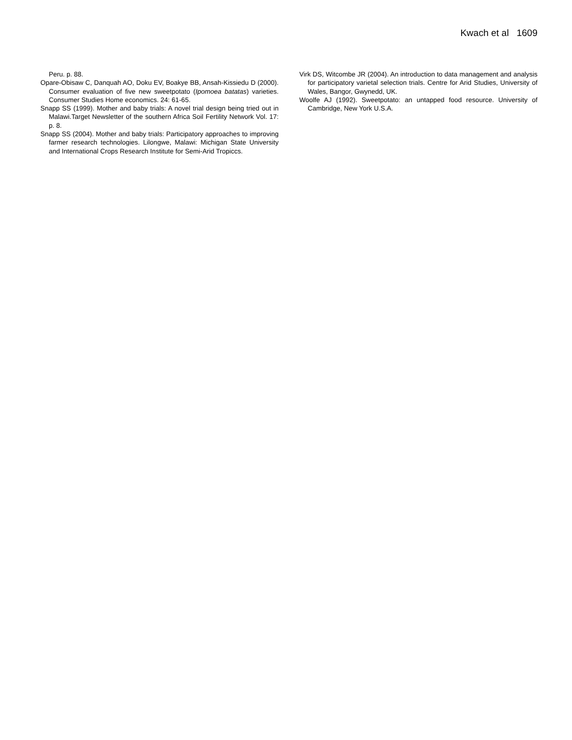Kwach et al 1609
Peru. p. 88.
Opare-Obisaw C, Danquah AO, Doku EV, Boakye BB, Ansah-Kissiedu D (2000). Consumer evaluation of five new sweetpotato (Ipomoea batatas) varieties. Consumer Studies Home economics. 24: 61-65.
Snapp SS (1999). Mother and baby trials: A novel trial design being tried out in Malawi.Target Newsletter of the southern Africa Soil Fertility Network Vol. 17: p. 8.
Snapp SS (2004). Mother and baby trials: Participatory approaches to improving farmer research technologies. Lilongwe, Malawi: Michigan State University and International Crops Research Institute for Semi-Arid Tropiccs.
Virk DS, Witcombe JR (2004). An introduction to data management and analysis for participatory varietal selection trials. Centre for Arid Studies, University of Wales, Bangor, Gwynedd, UK.
Woolfe AJ (1992). Sweetpotato: an untapped food resource. University of Cambridge, New York U.S.A.